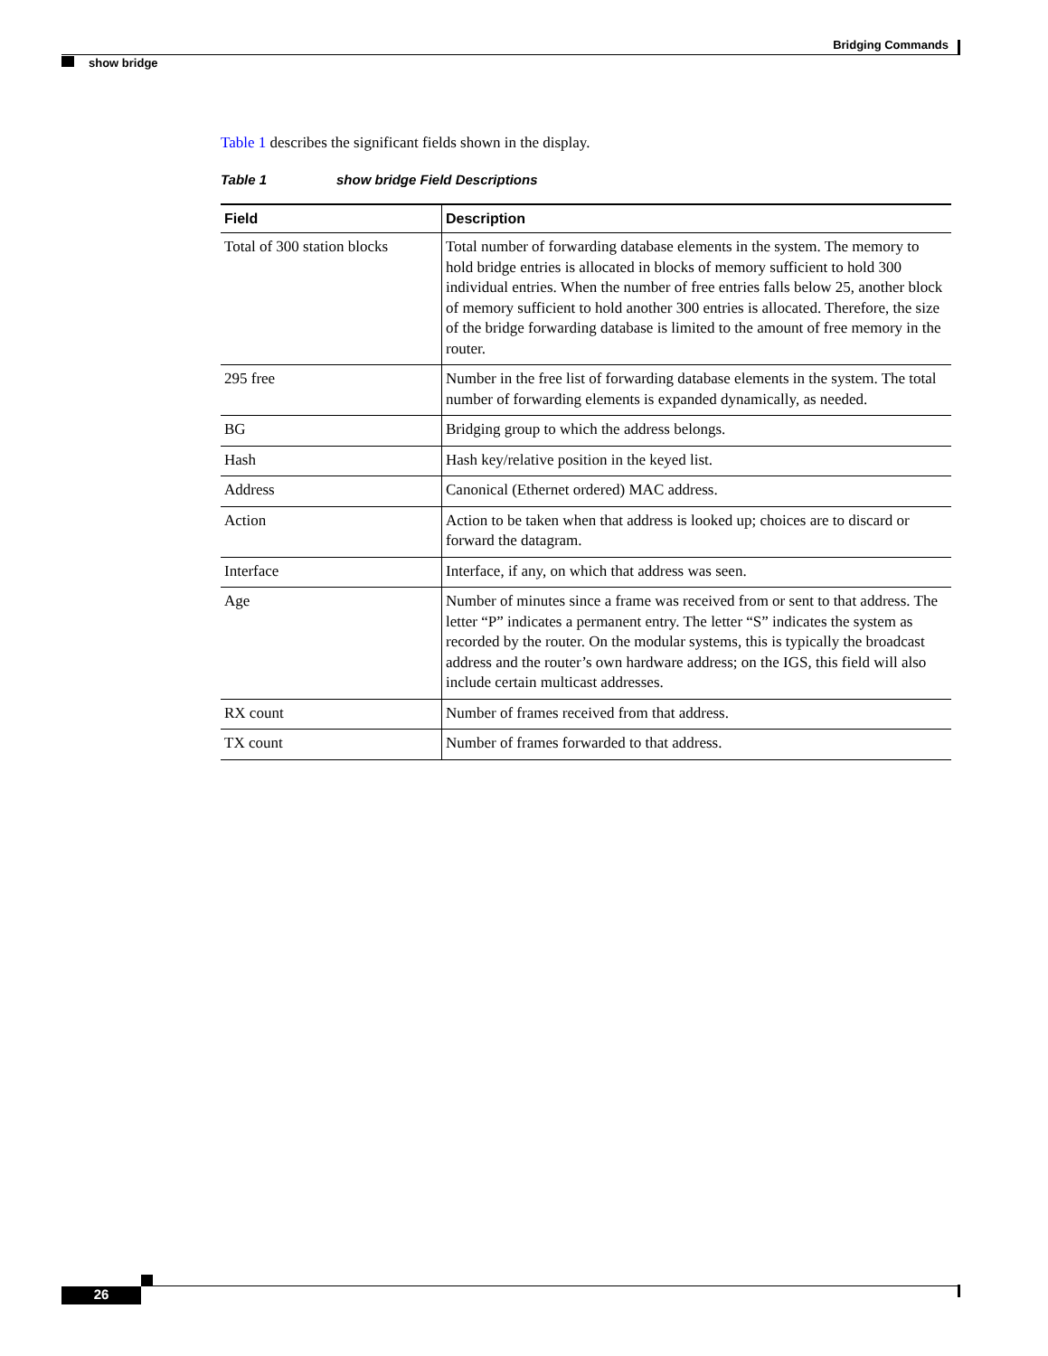Bridging Commands
show bridge
Table 1 describes the significant fields shown in the display.
Table 1 show bridge Field Descriptions
| Field | Description |
| --- | --- |
| Total of 300 station blocks | Total number of forwarding database elements in the system. The memory to hold bridge entries is allocated in blocks of memory sufficient to hold 300 individual entries. When the number of free entries falls below 25, another block of memory sufficient to hold another 300 entries is allocated. Therefore, the size of the bridge forwarding database is limited to the amount of free memory in the router. |
| 295 free | Number in the free list of forwarding database elements in the system. The total number of forwarding elements is expanded dynamically, as needed. |
| BG | Bridging group to which the address belongs. |
| Hash | Hash key/relative position in the keyed list. |
| Address | Canonical (Ethernet ordered) MAC address. |
| Action | Action to be taken when that address is looked up; choices are to discard or forward the datagram. |
| Interface | Interface, if any, on which that address was seen. |
| Age | Number of minutes since a frame was received from or sent to that address. The letter “P” indicates a permanent entry. The letter “S” indicates the system as recorded by the router. On the modular systems, this is typically the broadcast address and the router’s own hardware address; on the IGS, this field will also include certain multicast addresses. |
| RX count | Number of frames received from that address. |
| TX count | Number of frames forwarded to that address. |
26